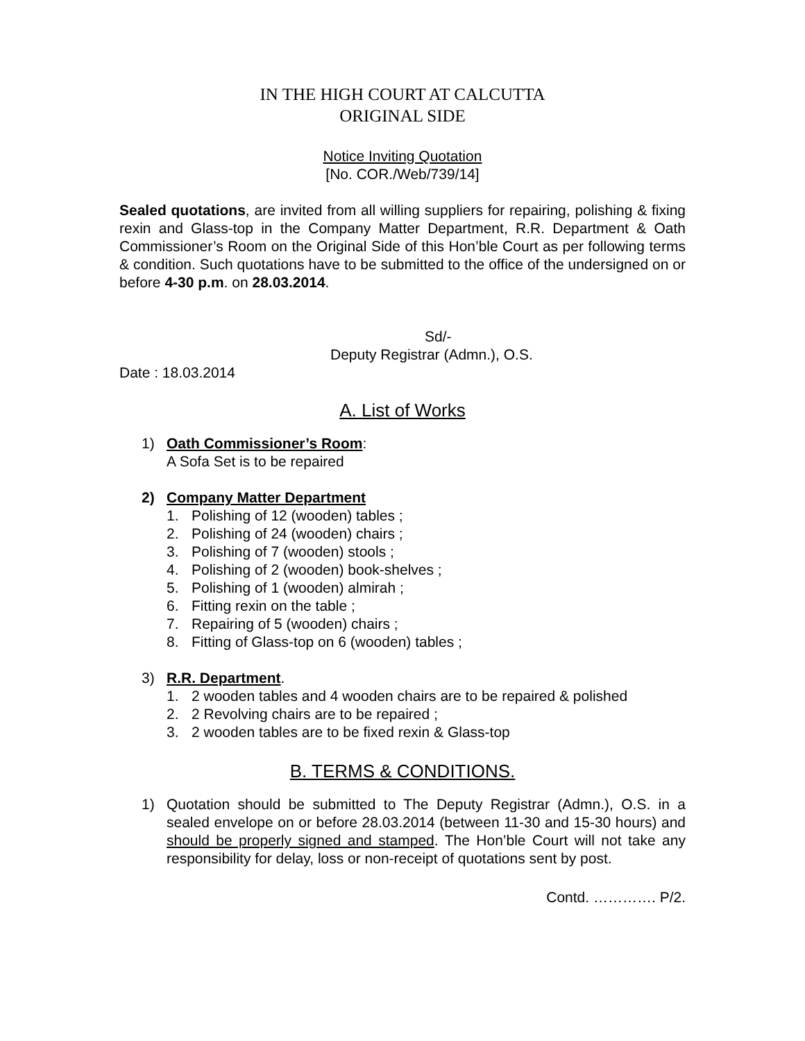IN THE HIGH COURT AT CALCUTTA
ORIGINAL SIDE
Notice Inviting Quotation
[No. COR./Web/739/14]
Sealed quotations, are invited from all willing suppliers for repairing, polishing & fixing rexin and Glass-top in the Company Matter Department, R.R. Department & Oath Commissioner’s Room on the Original Side of this Hon’ble Court as per following terms & condition. Such quotations have to be submitted to the office of the undersigned on or before 4-30 p.m. on 28.03.2014.
Sd/-
Deputy Registrar (Admn.), O.S.
Date : 18.03.2014
A. List of Works
1) Oath Commissioner’s Room:
A Sofa Set is to be repaired
2) Company Matter Department
1. Polishing of 12 (wooden) tables ;
2. Polishing of 24 (wooden) chairs ;
3. Polishing of 7 (wooden) stools ;
4. Polishing of 2 (wooden) book-shelves ;
5. Polishing of 1 (wooden) almirah ;
6. Fitting rexin on the table ;
7. Repairing of 5 (wooden) chairs ;
8. Fitting of Glass-top on 6 (wooden) tables ;
3) R.R. Department.
1. 2 wooden tables and 4 wooden chairs are to be repaired & polished
2. 2 Revolving chairs are to be repaired ;
3. 2 wooden tables are to be fixed rexin & Glass-top
B. TERMS & CONDITIONS.
1) Quotation should be submitted to The Deputy Registrar (Admn.), O.S. in a sealed envelope on or before 28.03.2014 (between 11-30 and 15-30 hours) and should be properly signed and stamped. The Hon’ble Court will not take any responsibility for delay, loss or non-receipt of quotations sent by post.
Contd. …………. P/2.